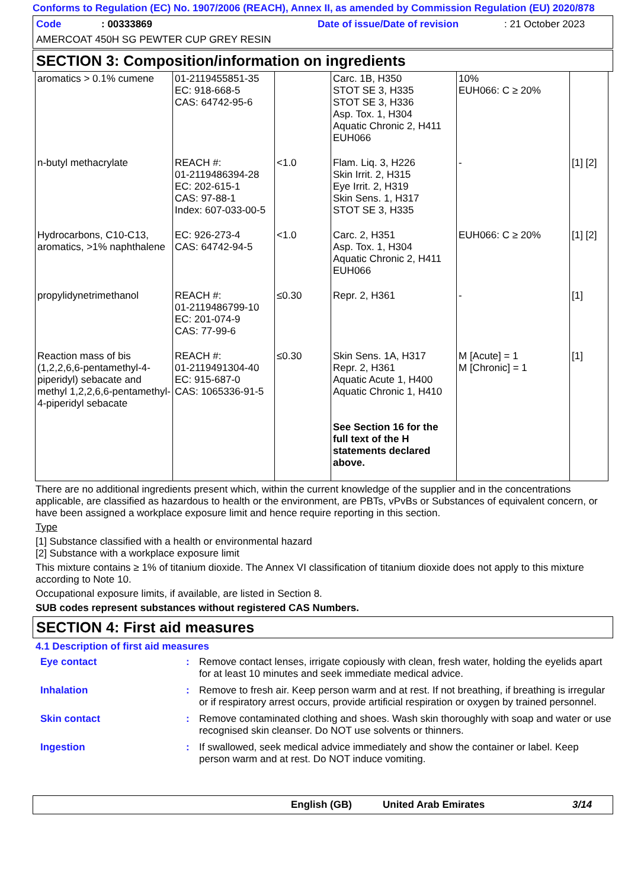Conforms to Regulation (EC) No. 1907/2006 (REACH), Annex II, as amended by Commission Regulation (EU) 2020/878
Code: 00333869 Date of issue/Date of revision: 21 October 2023
AMERCOAT 450H SG PEWTER CUP GREY RESIN
SECTION 3: Composition/information on ingredients
| aromatics > 0.1% cumene | 01-2119455851-35 EC: 918-668-5 CAS: 64742-95-6 | | Carc. 1B, H350 STOT SE 3, H335 STOT SE 3, H336 Asp. Tox. 1, H304 Aquatic Chronic 2, H411 EUH066 | 10% EUH066: C ≥ 20% | |
| n-butyl methacrylate | REACH #: 01-2119486394-28 EC: 202-615-1 CAS: 97-88-1 Index: 607-033-00-5 | <1.0 | Flam. Liq. 3, H226 Skin Irrit. 2, H315 Eye Irrit. 2, H319 Skin Sens. 1, H317 STOT SE 3, H335 | - | [1] [2] |
| Hydrocarbons, C10-C13, aromatics, >1% naphthalene | EC: 926-273-4 CAS: 64742-94-5 | <1.0 | Carc. 2, H351 Asp. Tox. 1, H304 Aquatic Chronic 2, H411 EUH066 | EUH066: C ≥ 20% | [1] [2] |
| propylidynetrimethanol | REACH #: 01-2119486799-10 EC: 201-074-9 CAS: 77-99-6 | ≤0.30 | Repr. 2, H361 | - | [1] |
| Reaction mass of bis (1,2,2,6,6-pentamethyl-4-piperidyl) sebacate and methyl 1,2,2,6,6-pentamethyl-4-piperidyl sebacate | REACH #: 01-2119491304-40 EC: 915-687-0 CAS: 1065336-91-5 | ≤0.30 | Skin Sens. 1A, H317 Repr. 2, H361 Aquatic Acute 1, H400 Aquatic Chronic 1, H410 See Section 16 for the full text of the H statements declared above. | M [Acute] = 1 M [Chronic] = 1 | [1] |
There are no additional ingredients present which, within the current knowledge of the supplier and in the concentrations applicable, are classified as hazardous to health or the environment, are PBTs, vPvBs or Substances of equivalent concern, or have been assigned a workplace exposure limit and hence require reporting in this section.
Type
[1] Substance classified with a health or environmental hazard
[2] Substance with a workplace exposure limit
This mixture contains ≥ 1% of titanium dioxide. The Annex VI classification of titanium dioxide does not apply to this mixture according to Note 10.
Occupational exposure limits, if available, are listed in Section 8.
SUB codes represent substances without registered CAS Numbers.
SECTION 4: First aid measures
4.1 Description of first aid measures
| Eye contact | : | Remove contact lenses, irrigate copiously with clean, fresh water, holding the eyelids apart for at least 10 minutes and seek immediate medical advice. |
| Inhalation | : | Remove to fresh air. Keep person warm and at rest. If not breathing, if breathing is irregular or if respiratory arrest occurs, provide artificial respiration or oxygen by trained personnel. |
| Skin contact | : | Remove contaminated clothing and shoes. Wash skin thoroughly with soap and water or use recognised skin cleanser. Do NOT use solvents or thinners. |
| Ingestion | : | If swallowed, seek medical advice immediately and show the container or label. Keep person warm and at rest. Do NOT induce vomiting. |
English (GB) United Arab Emirates 3/14